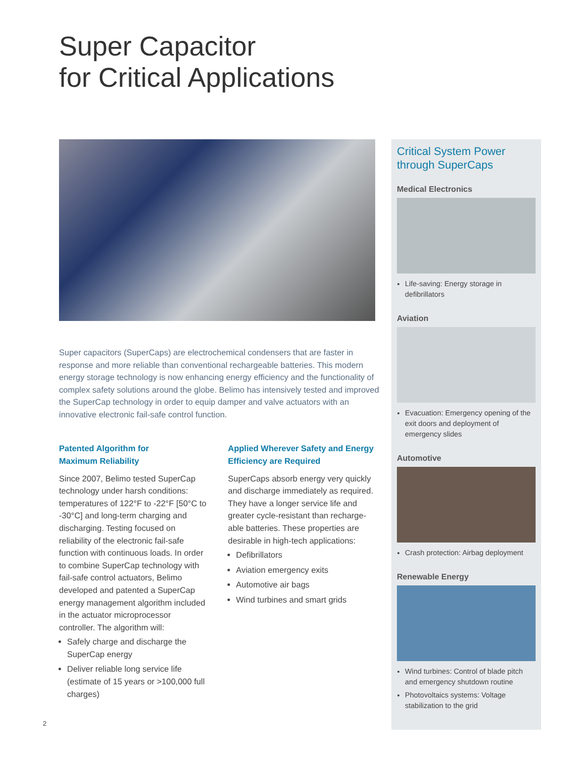Super Capacitor
for Critical Applications
Super capacitors (SuperCaps) are electrochemical condensers that are faster in response and more reliable than conventional rechargeable batteries. This modern energy storage technology is now enhancing energy efficiency and the functionality of complex safety solutions around the globe. Belimo has intensively tested and improved the SuperCap technology in order to equip damper and valve actuators with an innovative electronic fail-safe control function.
Patented Algorithm for
Maximum Reliability
Since 2007, Belimo tested SuperCap technology under harsh conditions: temperatures of 122°F to -22°F [50°C to -30°C] and long-term charging and discharging. Testing focused on reliability of the electronic fail-safe function with continuous loads. In order to combine SuperCap technology with fail-safe control actuators, Belimo developed and patented a SuperCap energy management algorithm included in the actuator microprocessor controller. The algorithm will:
Safely charge and discharge the SuperCap energy
Deliver reliable long service life (estimate of 15 years or >100,000 full charges)
Applied Wherever Safety and Energy Efficiency are Required
SuperCaps absorb energy very quickly and discharge immediately as required. They have a longer service life and greater cycle-resistant than recharge-able batteries. These properties are desirable in high-tech applications:
Defibrillators
Aviation emergency exits
Automotive air bags
Wind turbines and smart grids
Critical System Power through SuperCaps
Medical Electronics
Life-saving: Energy storage in defibrillators
Aviation
Evacuation: Emergency opening of the exit doors and deployment of emergency slides
Automotive
Crash protection: Airbag deployment
Renewable Energy
Wind turbines: Control of blade pitch and emergency shutdown routine
Photovoltaics systems: Voltage stabilization to the grid
2